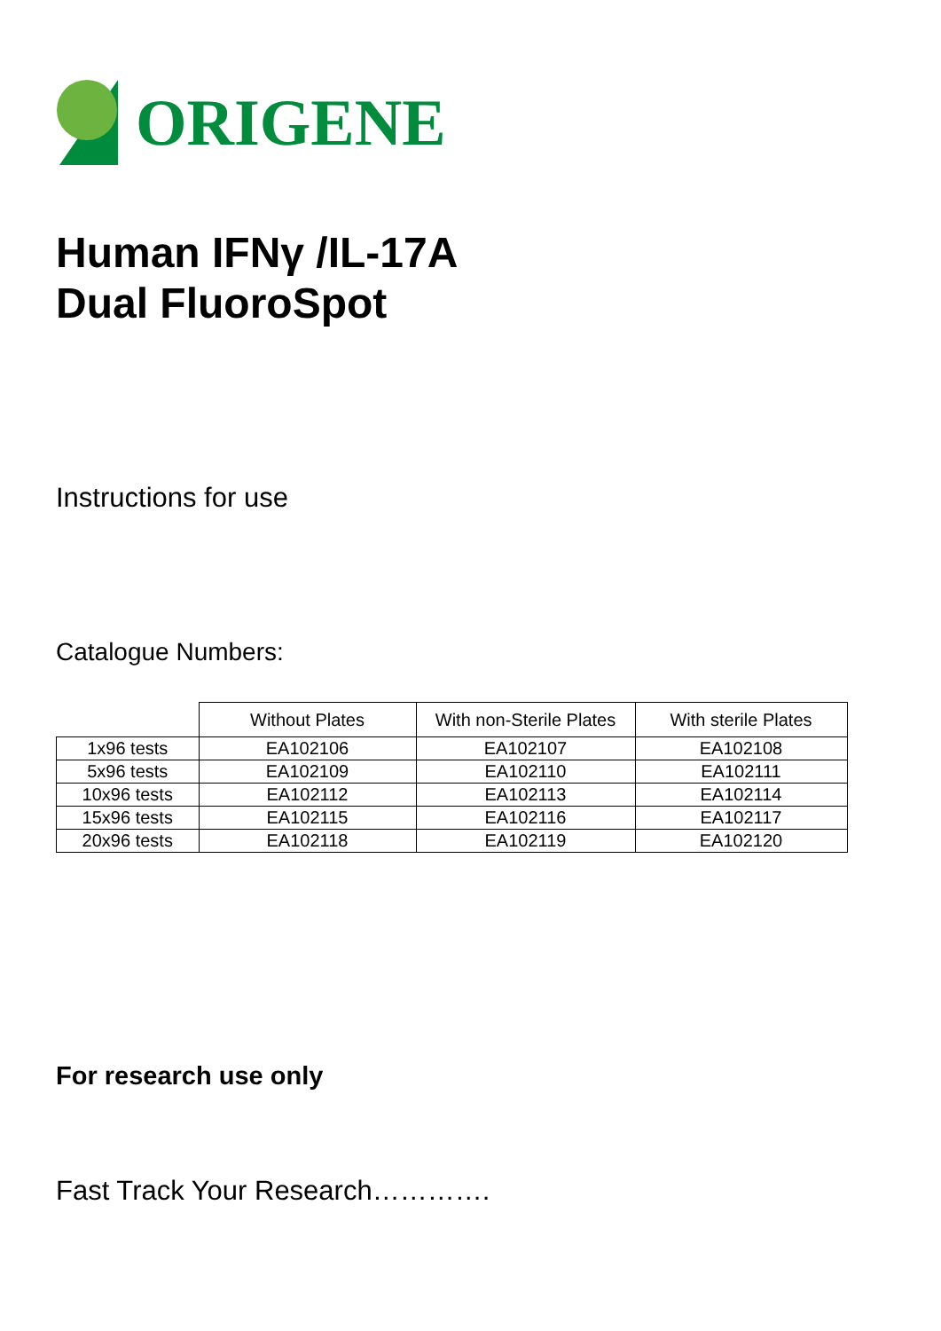ORIGENE
Human IFNγ /IL-17A
Dual FluoroSpot
Instructions for use
Catalogue Numbers:
| | Without Plates | With non-Sterile Plates | With sterile Plates |
| --- | --- | --- | --- |
| 1x96 tests | EA102106 | EA102107 | EA102108 |
| 5x96 tests | EA102109 | EA102110 | EA102111 |
| 10x96 tests | EA102112 | EA102113 | EA102114 |
| 15x96 tests | EA102115 | EA102116 | EA102117 |
| 20x96 tests | EA102118 | EA102119 | EA102120 |
For research use only
Fast Track Your Research………….